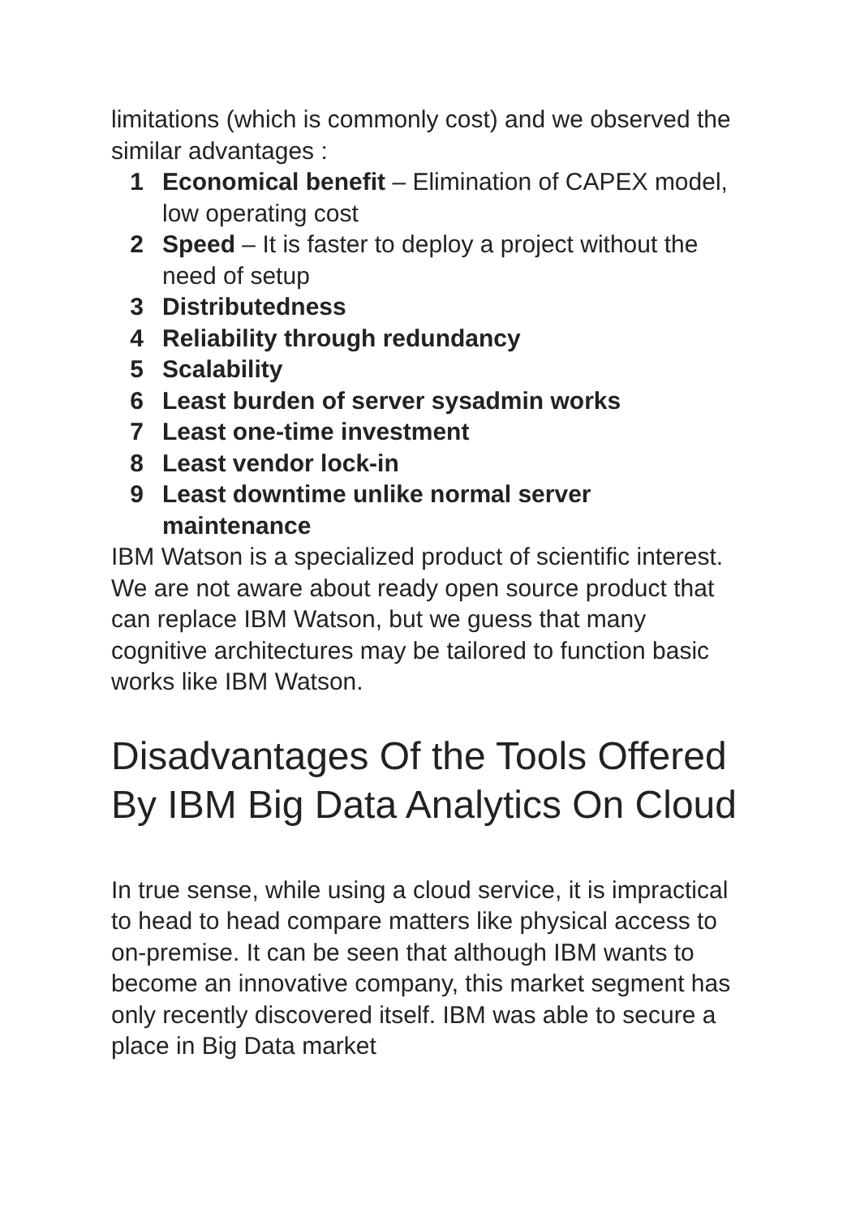limitations (which is commonly cost) and we observed the similar advantages :
1 Economical benefit – Elimination of CAPEX model, low operating cost
2 Speed – It is faster to deploy a project without the need of setup
3 Distributedness
4 Reliability through redundancy
5 Scalability
6 Least burden of server sysadmin works
7 Least one-time investment
8 Least vendor lock-in
9 Least downtime unlike normal server maintenance
IBM Watson is a specialized product of scientific interest. We are not aware about ready open source product that can replace IBM Watson, but we guess that many cognitive architectures may be tailored to function basic works like IBM Watson.
Disadvantages Of the Tools Offered By IBM Big Data Analytics On Cloud
In true sense, while using a cloud service, it is impractical to head to head compare matters like physical access to on-premise. It can be seen that although IBM wants to become an innovative company, this market segment has only recently discovered itself. IBM was able to secure a place in Big Data market